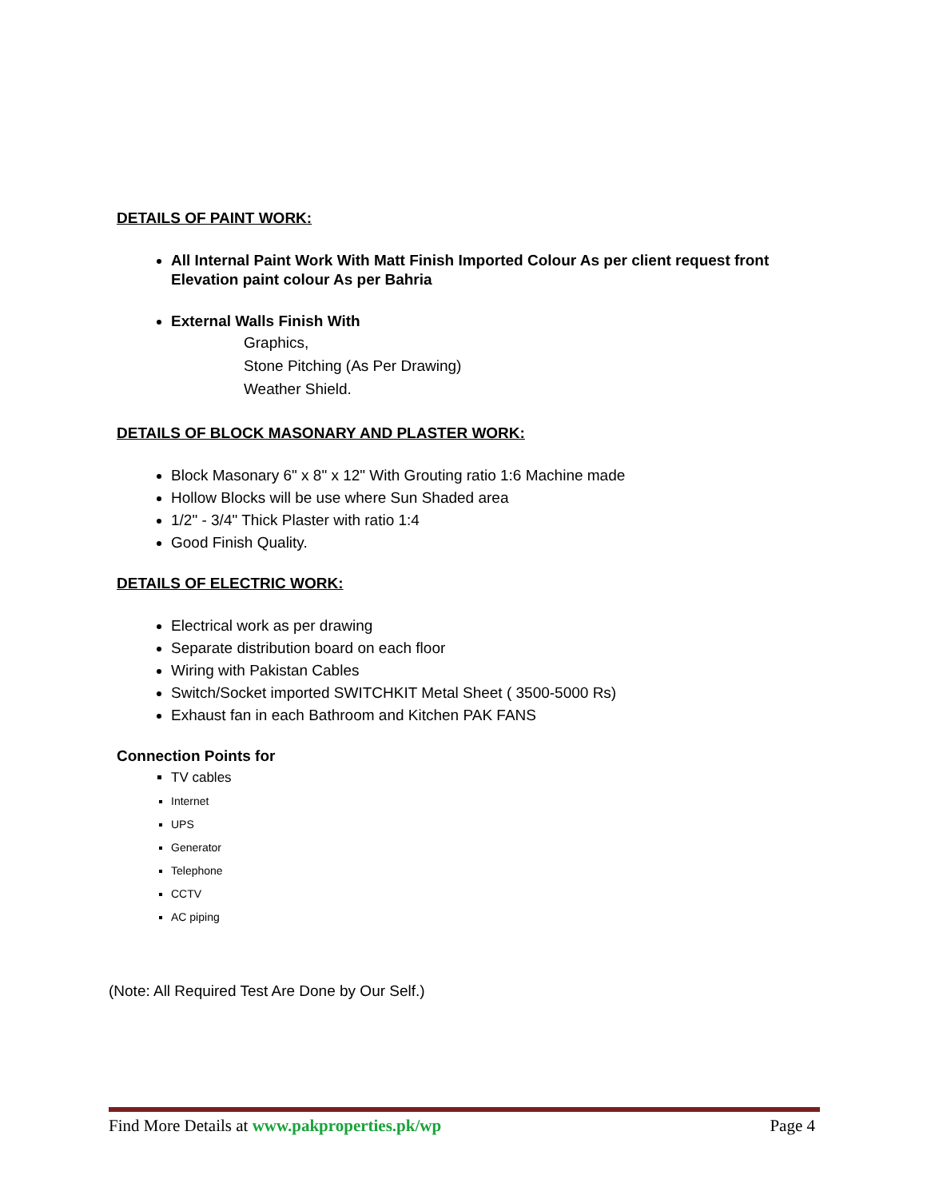DETAILS OF PAINT WORK:
All Internal Paint Work With Matt Finish Imported Colour As per client request front Elevation paint colour As per Bahria
External Walls Finish With
Graphics,
Stone Pitching (As Per Drawing)
Weather Shield.
DETAILS OF BLOCK MASONARY AND PLASTER WORK:
Block Masonary 6" x 8" x 12" With Grouting ratio 1:6 Machine made
Hollow Blocks will be use where Sun Shaded area
1/2" - 3/4" Thick Plaster with ratio 1:4
Good Finish Quality.
DETAILS OF ELECTRIC WORK:
Electrical work as per drawing
Separate distribution board on each floor
Wiring with Pakistan Cables
Switch/Socket imported SWITCHKIT Metal Sheet ( 3500-5000 Rs)
Exhaust fan in each Bathroom and Kitchen PAK FANS
Connection Points for
TV cables
Internet
UPS
Generator
Telephone
CCTV
AC piping
(Note: All Required Test Are Done by Our Self.)
Find More Details at www.pakproperties.pk/wp Page 4